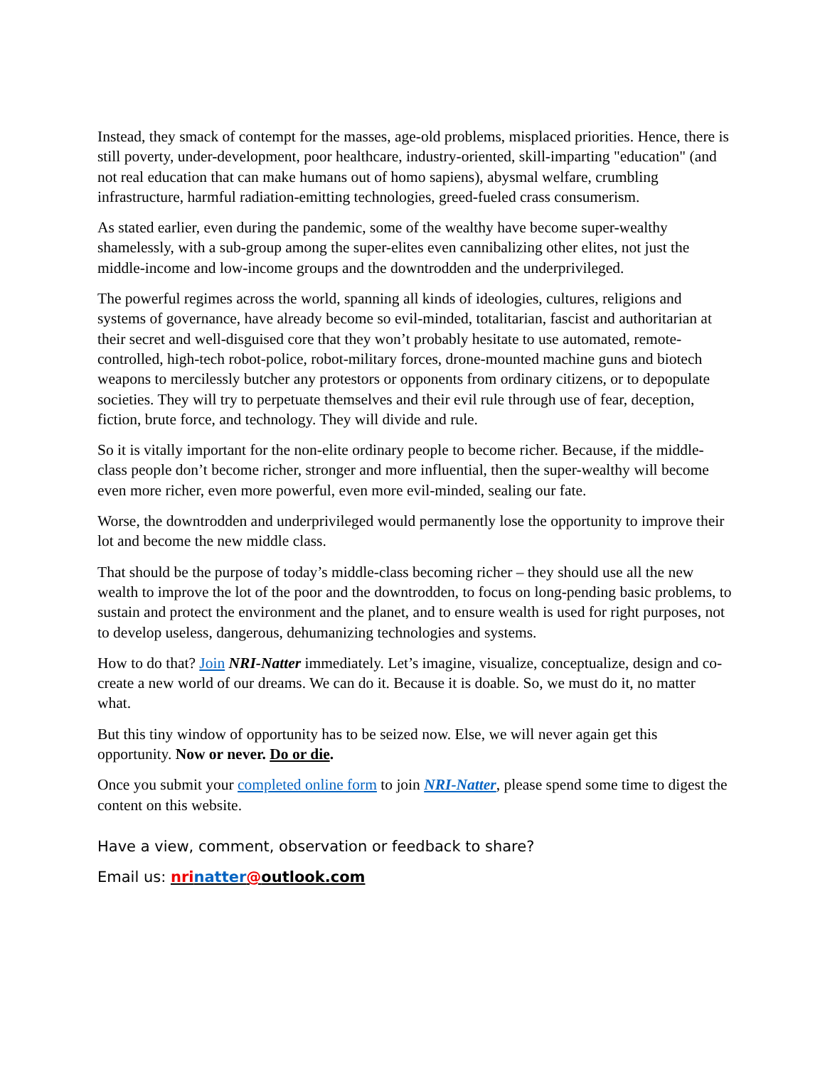Instead, they smack of contempt for the masses, age-old problems, misplaced priorities. Hence, there is still poverty, under-development, poor healthcare, industry-oriented, skill-imparting "education" (and not real education that can make humans out of homo sapiens), abysmal welfare, crumbling infrastructure, harmful radiation-emitting technologies, greed-fueled crass consumerism.
As stated earlier, even during the pandemic, some of the wealthy have become super-wealthy shamelessly, with a sub-group among the super-elites even cannibalizing other elites, not just the middle-income and low-income groups and the downtrodden and the underprivileged.
The powerful regimes across the world, spanning all kinds of ideologies, cultures, religions and systems of governance, have already become so evil-minded, totalitarian, fascist and authoritarian at their secret and well-disguised core that they won’t probably hesitate to use automated, remote-controlled, high-tech robot-police, robot-military forces, drone-mounted machine guns and biotech weapons to mercilessly butcher any protestors or opponents from ordinary citizens, or to depopulate societies. They will try to perpetuate themselves and their evil rule through use of fear, deception, fiction, brute force, and technology. They will divide and rule.
So it is vitally important for the non-elite ordinary people to become richer. Because, if the middle-class people don’t become richer, stronger and more influential, then the super-wealthy will become even more richer, even more powerful, even more evil-minded, sealing our fate.
Worse, the downtrodden and underprivileged would permanently lose the opportunity to improve their lot and become the new middle class.
That should be the purpose of today’s middle-class becoming richer – they should use all the new wealth to improve the lot of the poor and the downtrodden, to focus on long-pending basic problems, to sustain and protect the environment and the planet, and to ensure wealth is used for right purposes, not to develop useless, dangerous, dehumanizing technologies and systems.
How to do that? Join NRI-Natter immediately. Let’s imagine, visualize, conceptualize, design and co-create a new world of our dreams. We can do it. Because it is doable. So, we must do it, no matter what.
But this tiny window of opportunity has to be seized now. Else, we will never again get this opportunity. Now or never. Do or die.
Once you submit your completed online form to join NRI-Natter, please spend some time to digest the content on this website.
Have a view, comment, observation or feedback to share?
Email us: nri natter@outlook.com